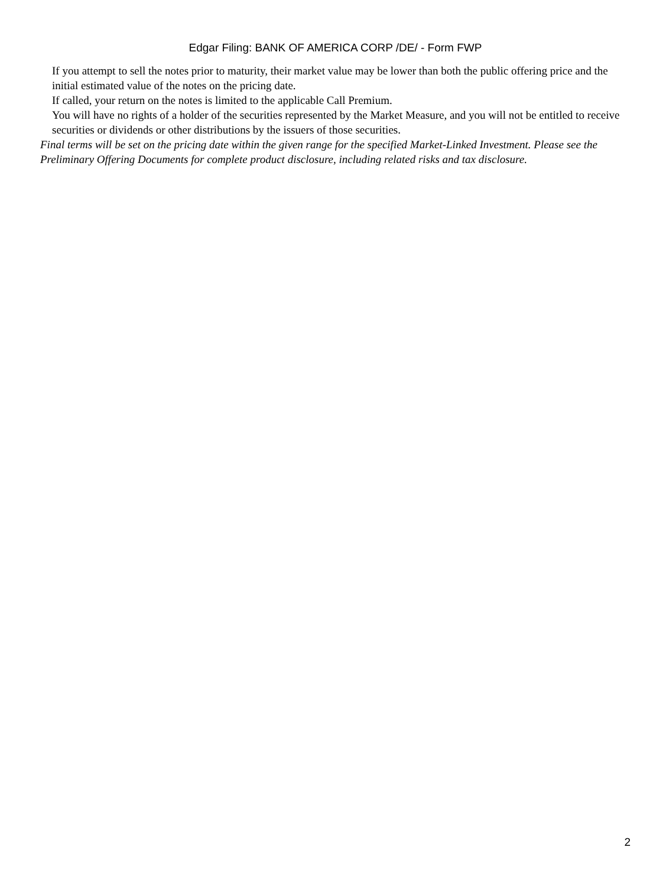Edgar Filing: BANK OF AMERICA CORP /DE/ - Form FWP
If you attempt to sell the notes prior to maturity, their market value may be lower than both the public offering price and the initial estimated value of the notes on the pricing date.
If called, your return on the notes is limited to the applicable Call Premium.
You will have no rights of a holder of the securities represented by the Market Measure, and you will not be entitled to receive securities or dividends or other distributions by the issuers of those securities.
Final terms will be set on the pricing date within the given range for the specified Market-Linked Investment. Please see the Preliminary Offering Documents for complete product disclosure, including related risks and tax disclosure.
2